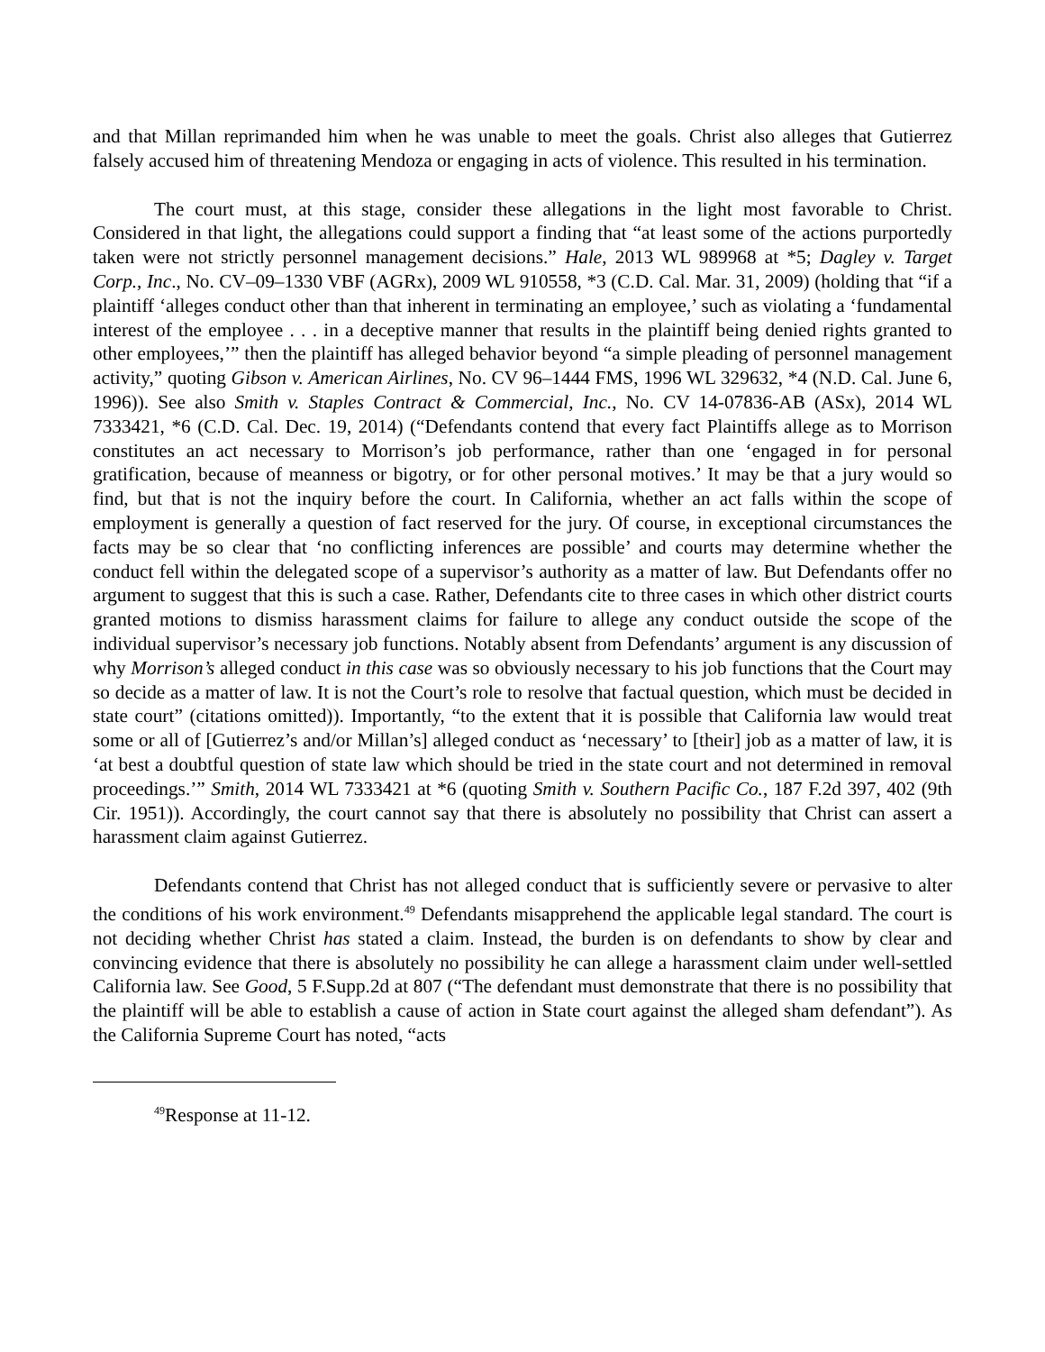and that Millan reprimanded him when he was unable to meet the goals. Christ also alleges that Gutierrez falsely accused him of threatening Mendoza or engaging in acts of violence. This resulted in his termination.
The court must, at this stage, consider these allegations in the light most favorable to Christ. Considered in that light, the allegations could support a finding that “at least some of the actions purportedly taken were not strictly personnel management decisions.” Hale, 2013 WL 989968 at *5; Dagley v. Target Corp., Inc., No. CV–09–1330 VBF (AGRx), 2009 WL 910558, *3 (C.D. Cal. Mar. 31, 2009) (holding that “if a plaintiff ‘alleges conduct other than that inherent in terminating an employee,’ such as violating a ‘fundamental interest of the employee . . . in a deceptive manner that results in the plaintiff being denied rights granted to other employees,’” then the plaintiff has alleged behavior beyond “a simple pleading of personnel management activity,” quoting Gibson v. American Airlines, No. CV 96–1444 FMS, 1996 WL 329632, *4 (N.D. Cal. June 6, 1996)). See also Smith v. Staples Contract & Commercial, Inc., No. CV 14-07836-AB (ASx), 2014 WL 7333421, *6 (C.D. Cal. Dec. 19, 2014) (“Defendants contend that every fact Plaintiffs allege as to Morrison constitutes an act necessary to Morrison’s job performance, rather than one ‘engaged in for personal gratification, because of meanness or bigotry, or for other personal motives.’ It may be that a jury would so find, but that is not the inquiry before the court. In California, whether an act falls within the scope of employment is generally a question of fact reserved for the jury. Of course, in exceptional circumstances the facts may be so clear that ‘no conflicting inferences are possible’ and courts may determine whether the conduct fell within the delegated scope of a supervisor’s authority as a matter of law. But Defendants offer no argument to suggest that this is such a case. Rather, Defendants cite to three cases in which other district courts granted motions to dismiss harassment claims for failure to allege any conduct outside the scope of the individual supervisor’s necessary job functions. Notably absent from Defendants’ argument is any discussion of why Morrison’s alleged conduct in this case was so obviously necessary to his job functions that the Court may so decide as a matter of law. It is not the Court’s role to resolve that factual question, which must be decided in state court” (citations omitted)). Importantly, “to the extent that it is possible that California law would treat some or all of [Gutierrez’s and/or Millan’s] alleged conduct as ‘necessary’ to [their] job as a matter of law, it is ‘at best a doubtful question of state law which should be tried in the state court and not determined in removal proceedings.’” Smith, 2014 WL 7333421 at *6 (quoting Smith v. Southern Pacific Co., 187 F.2d 397, 402 (9th Cir. 1951)). Accordingly, the court cannot say that there is absolutely no possibility that Christ can assert a harassment claim against Gutierrez.
Defendants contend that Christ has not alleged conduct that is sufficiently severe or pervasive to alter the conditions of his work environment.<sup>49</sup> Defendants misapprehend the applicable legal standard. The court is not deciding whether Christ has stated a claim. Instead, the burden is on defendants to show by clear and convincing evidence that there is absolutely no possibility he can allege a harassment claim under well-settled California law. See Good, 5 F.Supp.2d at 807 (“The defendant must demonstrate that there is no possibility that the plaintiff will be able to establish a cause of action in State court against the alleged sham defendant”). As the California Supreme Court has noted, “acts
<sup>49</sup> Response at 11-12.